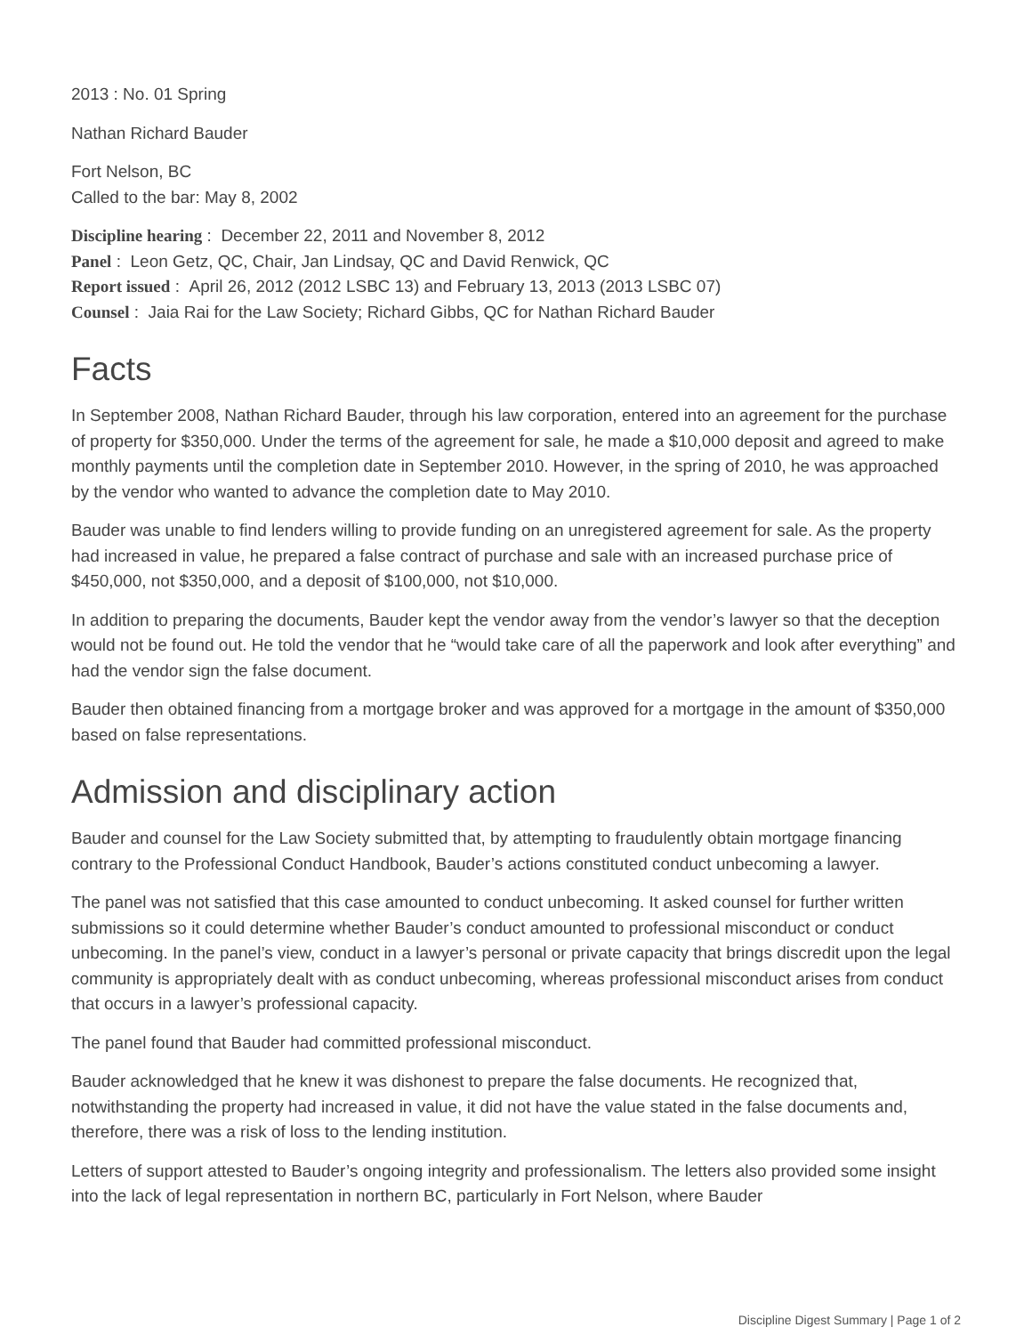2013 : No. 01 Spring
Nathan Richard Bauder
Fort Nelson, BC
Called to the bar: May 8, 2002
Discipline hearing : December 22, 2011 and November 8, 2012
Panel : Leon Getz, QC, Chair, Jan Lindsay, QC and David Renwick, QC
Report issued : April 26, 2012 (2012 LSBC 13) and February 13, 2013 (2013 LSBC 07)
Counsel : Jaia Rai for the Law Society; Richard Gibbs, QC for Nathan Richard Bauder
Facts
In September 2008, Nathan Richard Bauder, through his law corporation, entered into an agreement for the purchase of property for $350,000. Under the terms of the agreement for sale, he made a $10,000 deposit and agreed to make monthly payments until the completion date in September 2010. However, in the spring of 2010, he was approached by the vendor who wanted to advance the completion date to May 2010.
Bauder was unable to find lenders willing to provide funding on an unregistered agreement for sale. As the property had increased in value, he prepared a false contract of purchase and sale with an increased purchase price of $450,000, not $350,000, and a deposit of $100,000, not $10,000.
In addition to preparing the documents, Bauder kept the vendor away from the vendor’s lawyer so that the deception would not be found out. He told the vendor that he “would take care of all the paperwork and look after everything” and had the vendor sign the false document.
Bauder then obtained financing from a mortgage broker and was approved for a mortgage in the amount of $350,000 based on false representations.
Admission and disciplinary action
Bauder and counsel for the Law Society submitted that, by attempting to fraudulently obtain mortgage financing contrary to the Professional Conduct Handbook, Bauder’s actions constituted conduct unbecoming a lawyer.
The panel was not satisfied that this case amounted to conduct unbecoming. It asked counsel for further written submissions so it could determine whether Bauder’s conduct amounted to professional misconduct or conduct unbecoming. In the panel’s view, conduct in a lawyer’s personal or private capacity that brings discredit upon the legal community is appropriately dealt with as conduct unbecoming, whereas professional misconduct arises from conduct that occurs in a lawyer’s professional capacity.
The panel found that Bauder had committed professional misconduct.
Bauder acknowledged that he knew it was dishonest to prepare the false documents. He recognized that, notwithstanding the property had increased in value, it did not have the value stated in the false documents and, therefore, there was a risk of loss to the lending institution.
Letters of support attested to Bauder’s ongoing integrity and professionalism. The letters also provided some insight into the lack of legal representation in northern BC, particularly in Fort Nelson, where Bauder
Discipline Digest Summary | Page 1 of 2